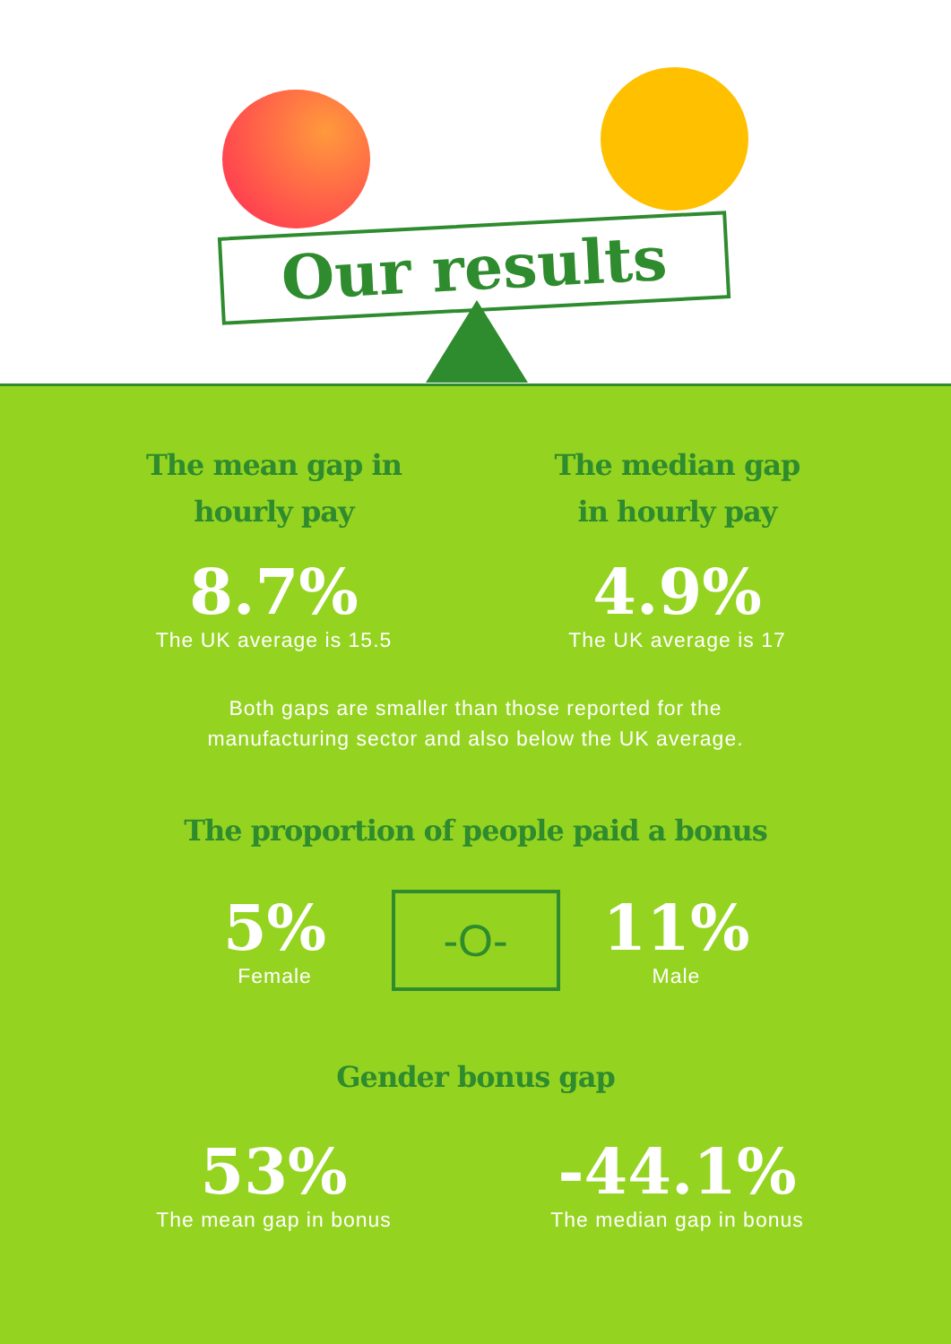Our results
The mean gap in
hourly pay
8.7%
The UK average is 15.5
The median gap
in hourly pay
4.9%
The UK average is 17
Both gaps are smaller than those reported for the
manufacturing sector and also below the UK average.
The proportion of people paid a bonus
5%
Female
-O-
11%
Male
Gender bonus gap
53%
The mean gap in bonus
-44.1%
The median gap in bonus